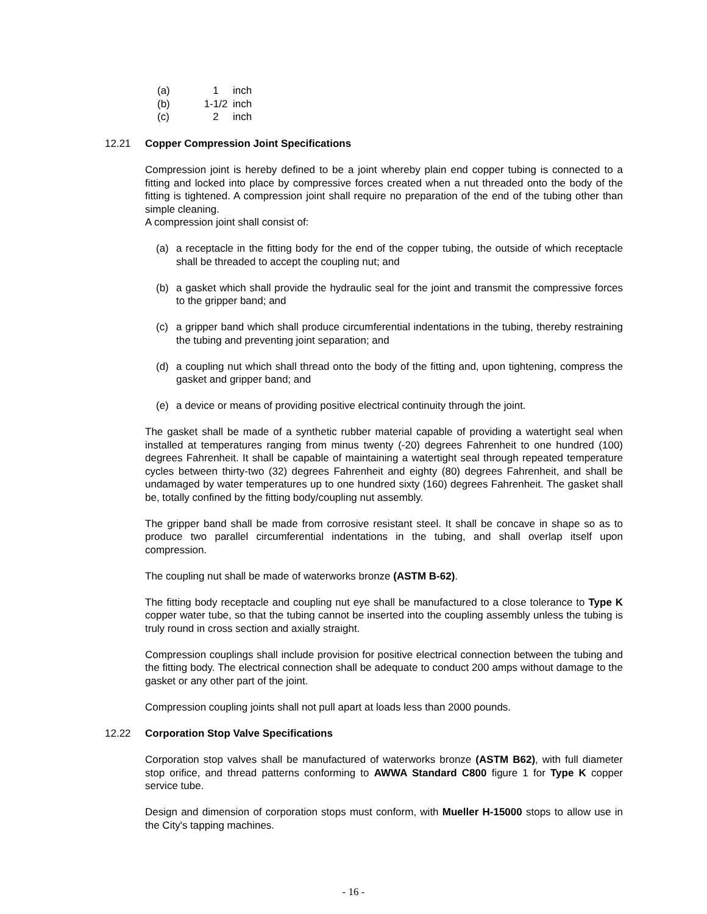| (a) | 1 | inch |
| (b) | 1-1/2 | inch |
| (c) | 2 | inch |
12.21 Copper Compression Joint Specifications
Compression joint is hereby defined to be a joint whereby plain end copper tubing is connected to a fitting and locked into place by compressive forces created when a nut threaded onto the body of the fitting is tightened. A compression joint shall require no preparation of the end of the tubing other than simple cleaning.
A compression joint shall consist of:
(a) a receptacle in the fitting body for the end of the copper tubing, the outside of which receptacle shall be threaded to accept the coupling nut; and
(b) a gasket which shall provide the hydraulic seal for the joint and transmit the compressive forces to the gripper band; and
(c) a gripper band which shall produce circumferential indentations in the tubing, thereby restraining the tubing and preventing joint separation; and
(d) a coupling nut which shall thread onto the body of the fitting and, upon tightening, compress the gasket and gripper band; and
(e) a device or means of providing positive electrical continuity through the joint.
The gasket shall be made of a synthetic rubber material capable of providing a watertight seal when installed at temperatures ranging from minus twenty (-20) degrees Fahrenheit to one hundred (100) degrees Fahrenheit. It shall be capable of maintaining a watertight seal through repeated temperature cycles between thirty-two (32) degrees Fahrenheit and eighty (80) degrees Fahrenheit, and shall be undamaged by water temperatures up to one hundred sixty (160) degrees Fahrenheit. The gasket shall be, totally confined by the fitting body/coupling nut assembly.
The gripper band shall be made from corrosive resistant steel. It shall be concave in shape so as to produce two parallel circumferential indentations in the tubing, and shall overlap itself upon compression.
The coupling nut shall be made of waterworks bronze (ASTM B-62).
The fitting body receptacle and coupling nut eye shall be manufactured to a close tolerance to Type K copper water tube, so that the tubing cannot be inserted into the coupling assembly unless the tubing is truly round in cross section and axially straight.
Compression couplings shall include provision for positive electrical connection between the tubing and the fitting body. The electrical connection shall be adequate to conduct 200 amps without damage to the gasket or any other part of the joint.
Compression coupling joints shall not pull apart at loads less than 2000 pounds.
12.22 Corporation Stop Valve Specifications
Corporation stop valves shall be manufactured of waterworks bronze (ASTM B62), with full diameter stop orifice, and thread patterns conforming to AWWA Standard C800 figure 1 for Type K copper service tube.
Design and dimension of corporation stops must conform, with Mueller H-15000 stops to allow use in the City's tapping machines.
- 16 -